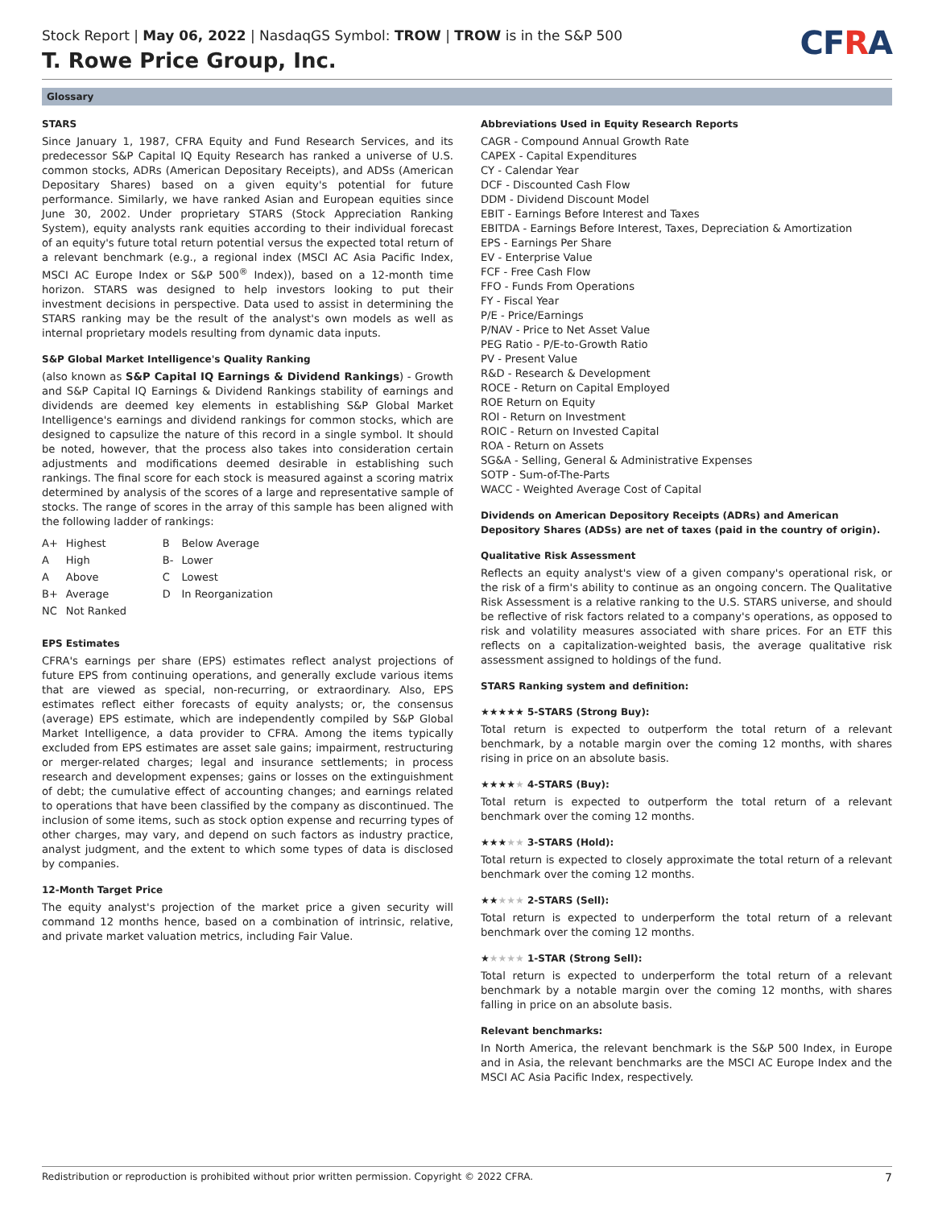Stock Report | May 06, 2022 | NasdaqGS Symbol: TROW | TROW is in the S&P 500
T. Rowe Price Group, Inc.
CFRA
Glossary
STARS
Since January 1, 1987, CFRA Equity and Fund Research Services, and its predecessor S&P Capital IQ Equity Research has ranked a universe of U.S. common stocks, ADRs (American Depositary Receipts), and ADSs (American Depositary Shares) based on a given equity's potential for future performance. Similarly, we have ranked Asian and European equities since June 30, 2002. Under proprietary STARS (Stock Appreciation Ranking System), equity analysts rank equities according to their individual forecast of an equity's future total return potential versus the expected total return of a relevant benchmark (e.g., a regional index (MSCI AC Asia Pacific Index, MSCI AC Europe Index or S&P 500<sup>®</sup> Index)), based on a 12-month time horizon. STARS was designed to help investors looking to put their investment decisions in perspective. Data used to assist in determining the STARS ranking may be the result of the analyst's own models as well as internal proprietary models resulting from dynamic data inputs.
S&P Global Market Intelligence's Quality Ranking
(also known as S&P Capital IQ Earnings & Dividend Rankings) - Growth and S&P Capital IQ Earnings & Dividend Rankings stability of earnings and dividends are deemed key elements in establishing S&P Global Market Intelligence's earnings and dividend rankings for common stocks, which are designed to capsulize the nature of this record in a single symbol. It should be noted, however, that the process also takes into consideration certain adjustments and modifications deemed desirable in establishing such rankings. The final score for each stock is measured against a scoring matrix determined by analysis of the scores of a large and representative sample of stocks. The range of scores in the array of this sample has been aligned with the following ladder of rankings:
| A+ | Highest | B | Below Average |
| A | High | B- | Lower |
| A | Above | C | Lowest |
| B+ | Average | D | In Reorganization |
| NC | Not Ranked | | |
EPS Estimates
CFRA's earnings per share (EPS) estimates reflect analyst projections of future EPS from continuing operations, and generally exclude various items that are viewed as special, non-recurring, or extraordinary. Also, EPS estimates reflect either forecasts of equity analysts; or, the consensus (average) EPS estimate, which are independently compiled by S&P Global Market Intelligence, a data provider to CFRA. Among the items typically excluded from EPS estimates are asset sale gains; impairment, restructuring or merger-related charges; legal and insurance settlements; in process research and development expenses; gains or losses on the extinguishment of debt; the cumulative effect of accounting changes; and earnings related to operations that have been classified by the company as discontinued. The inclusion of some items, such as stock option expense and recurring types of other charges, may vary, and depend on such factors as industry practice, analyst judgment, and the extent to which some types of data is disclosed by companies.
12-Month Target Price
The equity analyst's projection of the market price a given security will command 12 months hence, based on a combination of intrinsic, relative, and private market valuation metrics, including Fair Value.
Abbreviations Used in Equity Research Reports
CAGR - Compound Annual Growth Rate
CAPEX - Capital Expenditures
CY - Calendar Year
DCF - Discounted Cash Flow
DDM - Dividend Discount Model
EBIT - Earnings Before Interest and Taxes
EBITDA - Earnings Before Interest, Taxes, Depreciation & Amortization
EPS - Earnings Per Share
EV - Enterprise Value
FCF - Free Cash Flow
FFO - Funds From Operations
FY - Fiscal Year
P/E - Price/Earnings
P/NAV - Price to Net Asset Value
PEG Ratio - P/E-to-Growth Ratio
PV - Present Value
R&D - Research & Development
ROCE - Return on Capital Employed
ROE Return on Equity
ROI - Return on Investment
ROIC - Return on Invested Capital
ROA - Return on Assets
SG&A - Selling, General & Administrative Expenses
SOTP - Sum-of-The-Parts
WACC - Weighted Average Cost of Capital
Dividends on American Depository Receipts (ADRs) and American Depository Shares (ADSs) are net of taxes (paid in the country of origin).
Qualitative Risk Assessment
Reflects an equity analyst's view of a given company's operational risk, or the risk of a firm's ability to continue as an ongoing concern. The Qualitative Risk Assessment is a relative ranking to the U.S. STARS universe, and should be reflective of risk factors related to a company's operations, as opposed to risk and volatility measures associated with share prices. For an ETF this reflects on a capitalization-weighted basis, the average qualitative risk assessment assigned to holdings of the fund.
STARS Ranking system and definition:
★★★★★ 5-STARS (Strong Buy):
Total return is expected to outperform the total return of a relevant benchmark, by a notable margin over the coming 12 months, with shares rising in price on an absolute basis.
★★★★★ 4-STARS (Buy):
Total return is expected to outperform the total return of a relevant benchmark over the coming 12 months.
★★★★★ 3-STARS (Hold):
Total return is expected to closely approximate the total return of a relevant benchmark over the coming 12 months.
★★★★★ 2-STARS (Sell):
Total return is expected to underperform the total return of a relevant benchmark over the coming 12 months.
★★★★★ 1-STAR (Strong Sell):
Total return is expected to underperform the total return of a relevant benchmark by a notable margin over the coming 12 months, with shares falling in price on an absolute basis.
Relevant benchmarks:
In North America, the relevant benchmark is the S&P 500 Index, in Europe and in Asia, the relevant benchmarks are the MSCI AC Europe Index and the MSCI AC Asia Pacific Index, respectively.
Redistribution or reproduction is prohibited without prior written permission. Copyright © 2022 CFRA. 7